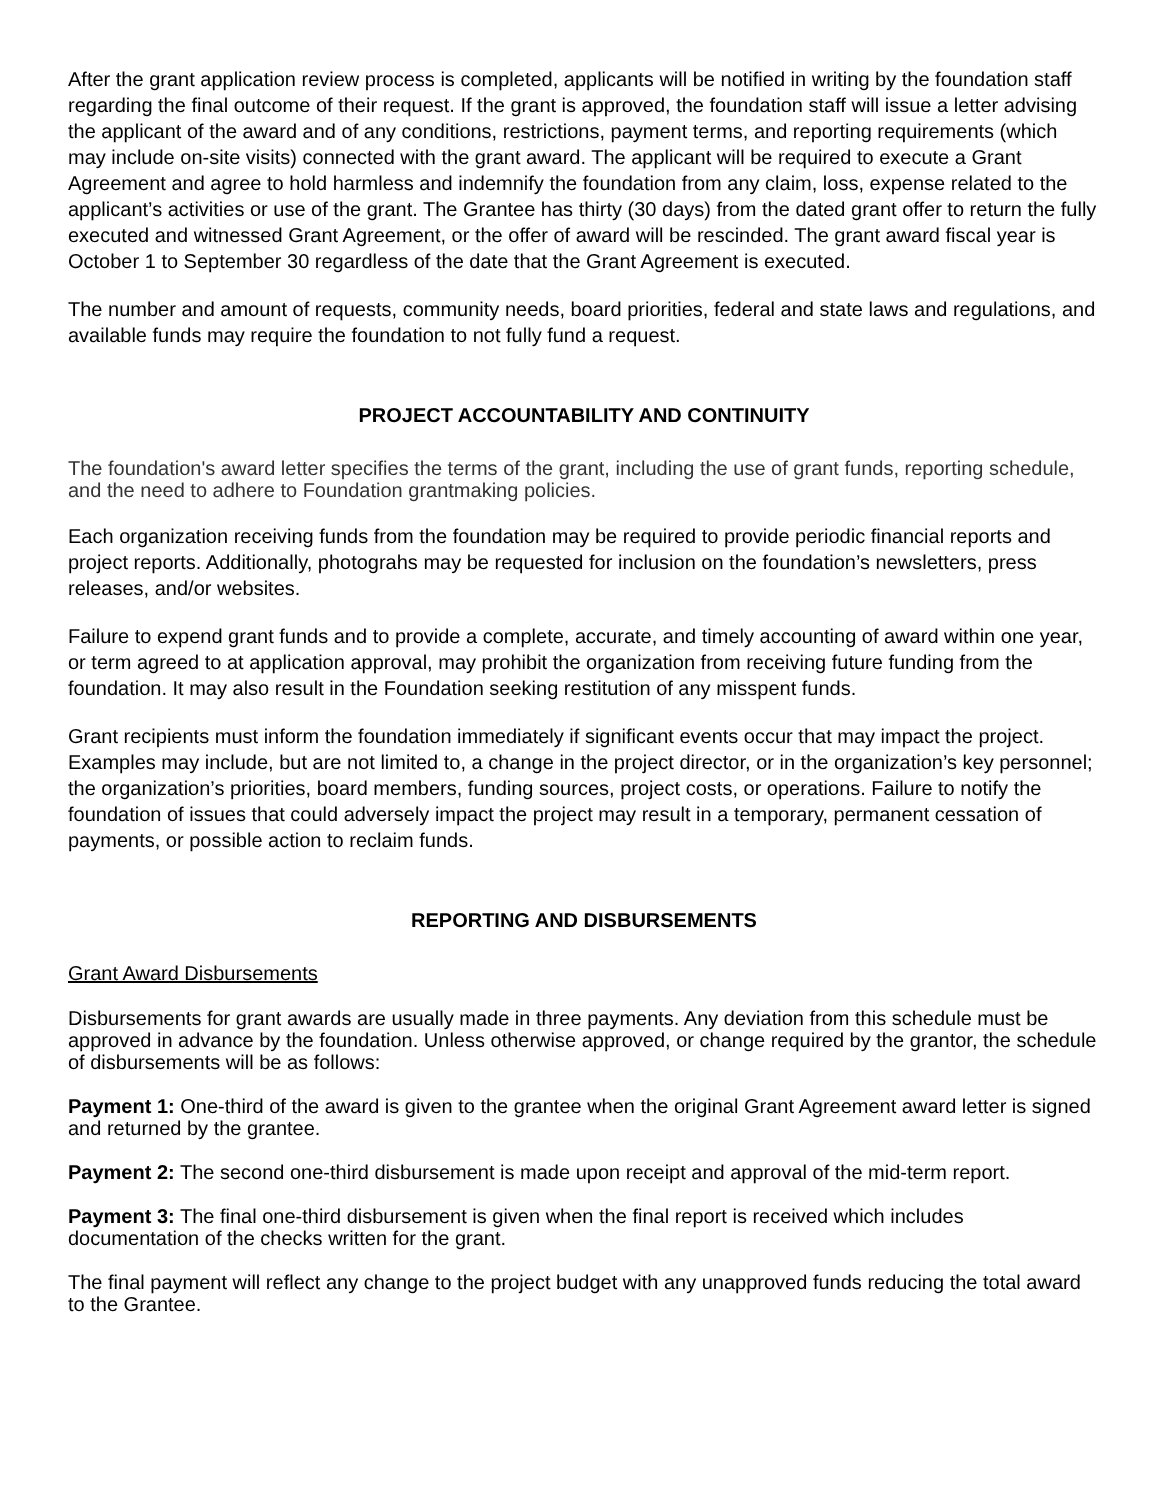After the grant application review process is completed, applicants will be notified in writing by the foundation staff regarding the final outcome of their request. If the grant is approved, the foundation staff will issue a letter advising the applicant of the award and of any conditions, restrictions, payment terms, and reporting requirements (which may include on-site visits) connected with the grant award. The applicant will be required to execute a Grant Agreement and agree to hold harmless and indemnify the foundation from any claim, loss, expense related to the applicant’s activities or use of the grant. The Grantee has thirty (30 days) from the dated grant offer to return the fully executed and witnessed Grant Agreement, or the offer of award will be rescinded. The grant award fiscal year is October 1 to September 30 regardless of the date that the Grant Agreement is executed.
The number and amount of requests, community needs, board priorities, federal and state laws and regulations, and available funds may require the foundation to not fully fund a request.
PROJECT ACCOUNTABILITY AND CONTINUITY
The foundation's award letter specifies the terms of the grant, including the use of grant funds, reporting schedule, and the need to adhere to Foundation grantmaking policies.
Each organization receiving funds from the foundation may be required to provide periodic financial reports and project reports. Additionally, photograhs may be requested for inclusion on the foundation’s newsletters, press releases, and/or websites.
Failure to expend grant funds and to provide a complete, accurate, and timely accounting of award within one year, or term agreed to at application approval, may prohibit the organization from receiving future funding from the foundation. It may also result in the Foundation seeking restitution of any misspent funds.
Grant recipients must inform the foundation immediately if significant events occur that may impact the project. Examples may include, but are not limited to, a change in the project director, or in the organization’s key personnel; the organization’s priorities, board members, funding sources, project costs, or operations. Failure to notify the foundation of issues that could adversely impact the project may result in a temporary, permanent cessation of payments, or possible action to reclaim funds.
REPORTING AND DISBURSEMENTS
Grant Award Disbursements
Disbursements for grant awards are usually made in three payments. Any deviation from this schedule must be approved in advance by the foundation. Unless otherwise approved, or change required by the grantor, the schedule of disbursements will be as follows:
Payment 1: One-third of the award is given to the grantee when the original Grant Agreement award letter is signed and returned by the grantee.
Payment 2: The second one-third disbursement is made upon receipt and approval of the mid-term report.
Payment 3: The final one-third disbursement is given when the final report is received which includes documentation of the checks written for the grant.
The final payment will reflect any change to the project budget with any unapproved funds reducing the total award to the Grantee.